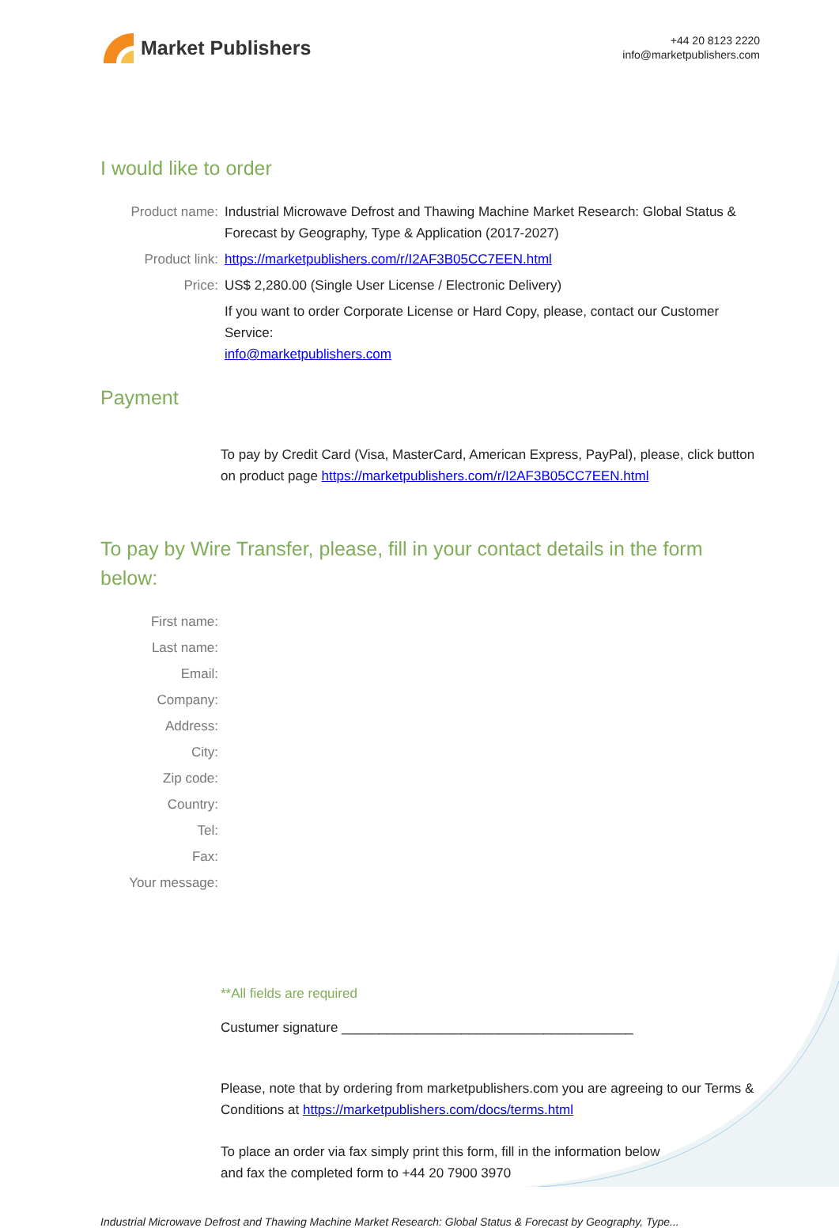Market Publishers
+44 20 8123 2220
info@marketpublishers.com
I would like to order
| Product name: | Industrial Microwave Defrost and Thawing Machine Market Research: Global Status & Forecast by Geography, Type & Application (2017-2027) |
| Product link: | https://marketpublishers.com/r/I2AF3B05CC7EEN.html |
| Price: | US$ 2,280.00 (Single User License / Electronic Delivery) |
| | If you want to order Corporate License or Hard Copy, please, contact our Customer Service: info@marketpublishers.com |
Payment
To pay by Credit Card (Visa, MasterCard, American Express, PayPal), please, click button on product page https://marketpublishers.com/r/I2AF3B05CC7EEN.html
To pay by Wire Transfer, please, fill in your contact details in the form below:
| First name: | |
| Last name: | |
| Email: | |
| Company: | |
| Address: | |
| City: | |
| Zip code: | |
| Country: | |
| Tel: | |
| Fax: | |
| Your message: | |
**All fields are required
Custumer signature _______________________________________
Please, note that by ordering from marketpublishers.com you are agreeing to our Terms & Conditions at https://marketpublishers.com/docs/terms.html
To place an order via fax simply print this form, fill in the information below
and fax the completed form to +44 20 7900 3970
Industrial Microwave Defrost and Thawing Machine Market Research: Global Status & Forecast by Geography, Type...